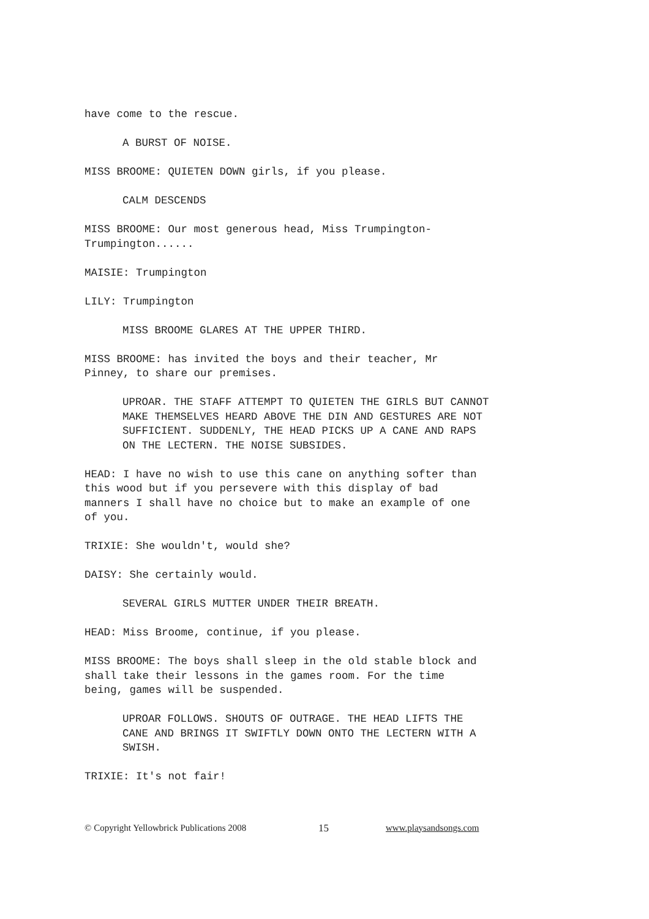have come to the rescue.
A BURST OF NOISE.
MISS BROOME: QUIETEN DOWN girls, if you please.
CALM DESCENDS
MISS BROOME: Our most generous head, Miss Trumpington-
Trumpington......
MAISIE: Trumpington
LILY: Trumpington
MISS BROOME GLARES AT THE UPPER THIRD.
MISS BROOME: has invited the boys and their teacher, Mr
Pinney, to share our premises.
UPROAR. THE STAFF ATTEMPT TO QUIETEN THE GIRLS BUT CANNOT
MAKE THEMSELVES HEARD ABOVE THE DIN AND GESTURES ARE NOT
SUFFICIENT. SUDDENLY, THE HEAD PICKS UP A CANE AND RAPS
ON THE LECTERN. THE NOISE SUBSIDES.
HEAD: I have no wish to use this cane on anything softer than
this wood but if you persevere with this display of bad
manners I shall have no choice but to make an example of one
of you.
TRIXIE: She wouldn't, would she?
DAISY: She certainly would.
SEVERAL GIRLS MUTTER UNDER THEIR BREATH.
HEAD: Miss Broome, continue, if you please.
MISS BROOME: The boys shall sleep in the old stable block and
shall take their lessons in the games room. For the time
being, games will be suspended.
UPROAR FOLLOWS. SHOUTS OF OUTRAGE. THE HEAD LIFTS THE
CANE AND BRINGS IT SWIFTLY DOWN ONTO THE LECTERN WITH A
SWISH.
TRIXIE: It's not fair!
© Copyright Yellowbrick Publications 2008 15 www.playsandsongs.com